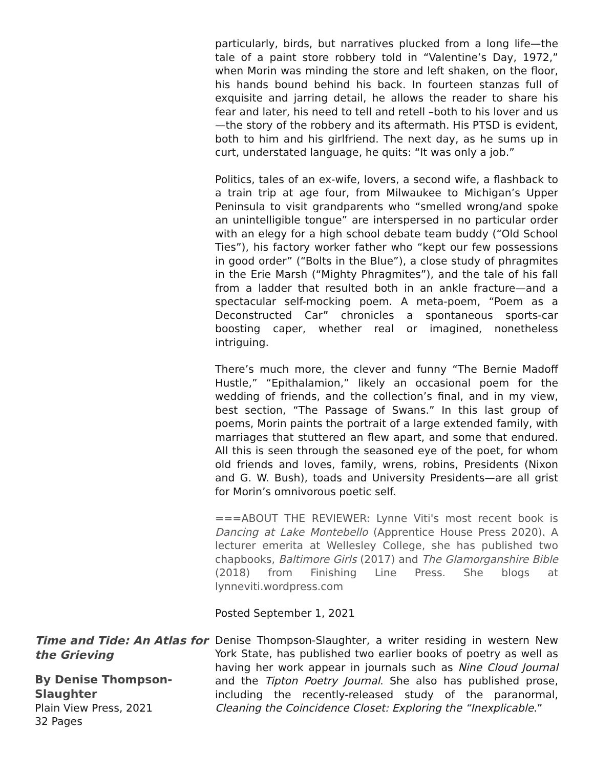particularly, birds, but narratives plucked from a long life—the tale of a paint store robbery told in “Valentine’s Day, 1972,” when Morin was minding the store and left shaken, on the floor, his hands bound behind his back. In fourteen stanzas full of exquisite and jarring detail, he allows the reader to share his fear and later, his need to tell and retell –both to his lover and us—the story of the robbery and its aftermath. His PTSD is evident, both to him and his girlfriend. The next day, as he sums up in curt, understated language, he quits: “It was only a job.”
Politics, tales of an ex-wife, lovers, a second wife, a flashback to a train trip at age four, from Milwaukee to Michigan’s Upper Peninsula to visit grandparents who “smelled wrong/and spoke an unintelligible tongue” are interspersed in no particular order with an elegy for a high school debate team buddy (“Old School Ties”), his factory worker father who “kept our few possessions in good order” (“Bolts in the Blue”), a close study of phragmites in the Erie Marsh (“Mighty Phragmites”), and the tale of his fall from a ladder that resulted both in an ankle fracture—and a spectacular self-mocking poem. A meta-poem, “Poem as a Deconstructed Car” chronicles a spontaneous sports-car boosting caper, whether real or imagined, nonetheless intriguing.
There’s much more, the clever and funny “The Bernie Madoff Hustle,” “Epithalamion,” likely an occasional poem for the wedding of friends, and the collection’s final, and in my view, best section, “The Passage of Swans.” In this last group of poems, Morin paints the portrait of a large extended family, with marriages that stuttered an flew apart, and some that endured. All this is seen through the seasoned eye of the poet, for whom old friends and loves, family, wrens, robins, Presidents (Nixon and G. W. Bush), toads and University Presidents—are all grist for Morin’s omnivorous poetic self.
===ABOUT THE REVIEWER: Lynne Viti's most recent book is Dancing at Lake Montebello (Apprentice House Press 2020). A lecturer emerita at Wellesley College, she has published two chapbooks, Baltimore Girls (2017) and The Glamorganshire Bible (2018) from Finishing Line Press. She blogs at lynneviti.wordpress.com
Posted September 1, 2021
Time and Tide: An Atlas for the Grieving
By Denise Thompson-Slaughter
Plain View Press, 2021
32 Pages
Denise Thompson-Slaughter, a writer residing in western New York State, has published two earlier books of poetry as well as having her work appear in journals such as Nine Cloud Journal and the Tipton Poetry Journal. She also has published prose, including the recently-released study of the paranormal, Cleaning the Coincidence Closet: Exploring the “Inexplicable.”